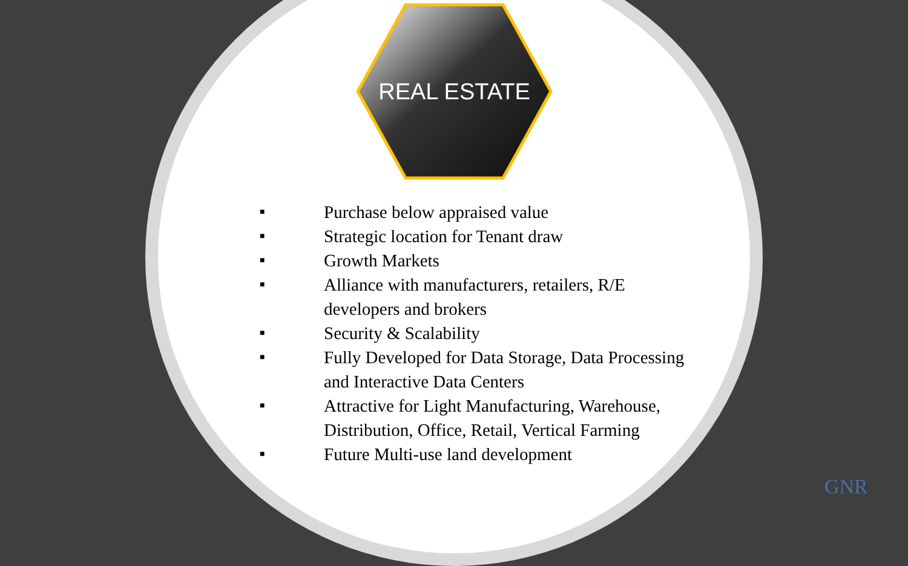REAL ESTATE
■ Purchase below appraised value
■ Strategic location for Tenant draw
■ Growth Markets
■ Alliance with manufacturers, retailers, R/E developers and brokers
■ Security & Scalability
■ Fully Developed for Data Storage, Data Processing and Interactive Data Centers
■ Attractive for Light Manufacturing, Warehouse, Distribution, Office, Retail, Vertical Farming
■ Future Multi-use land development
GNR